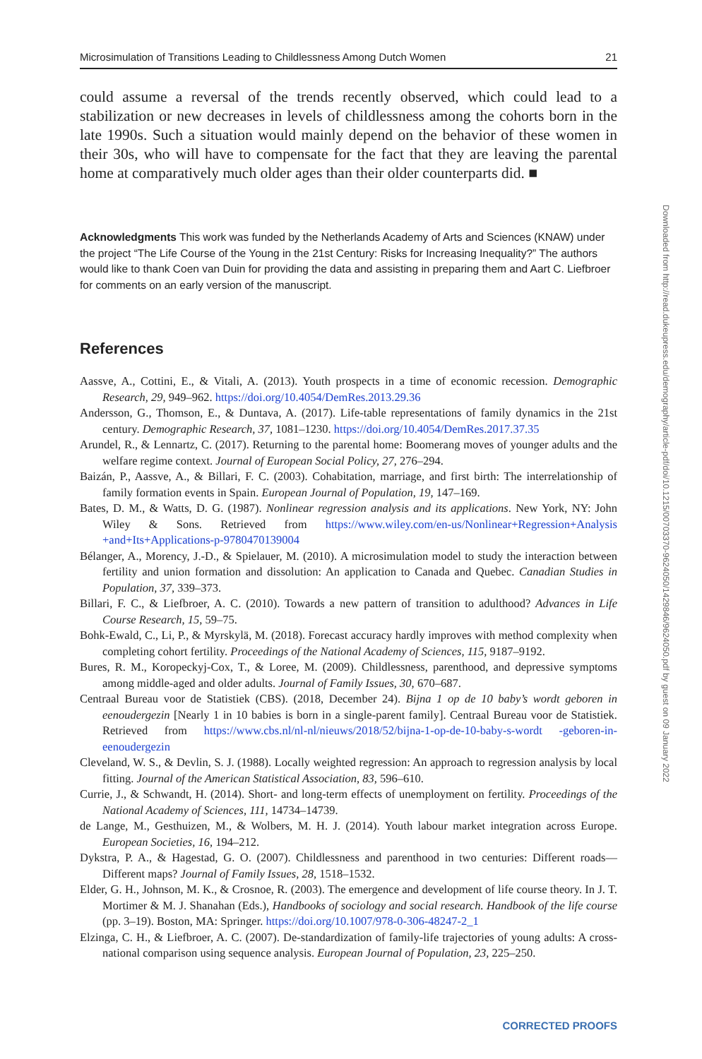Microsimulation of Transitions Leading to Childlessness Among Dutch Women 21
could assume a reversal of the trends recently observed, which could lead to a stabilization or new decreases in levels of childlessness among the cohorts born in the late 1990s. Such a situation would mainly depend on the behavior of these women in their 30s, who will have to compensate for the fact that they are leaving the parental home at comparatively much older ages than their older counterparts did. ■
Acknowledgments This work was funded by the Netherlands Academy of Arts and Sciences (KNAW) under the project “The Life Course of the Young in the 21st Century: Risks for Increasing Inequality?” The authors would like to thank Coen van Duin for providing the data and assisting in preparing them and Aart C. Liefbroer for comments on an early version of the manuscript.
References
Aassve, A., Cottini, E., & Vitali, A. (2013). Youth prospects in a time of economic recession. Demographic Research, 29, 949–962. https://doi.org/10.4054/DemRes.2013.29.36
Andersson, G., Thomson, E., & Duntava, A. (2017). Life-table representations of family dynamics in the 21st century. Demographic Research, 37, 1081–1230. https://doi.org/10.4054/DemRes.2017.37.35
Arundel, R., & Lennartz, C. (2017). Returning to the parental home: Boomerang moves of younger adults and the welfare regime context. Journal of European Social Policy, 27, 276–294.
Baizán, P., Aassve, A., & Billari, F. C. (2003). Cohabitation, marriage, and first birth: The interrelationship of family formation events in Spain. European Journal of Population, 19, 147–169.
Bates, D. M., & Watts, D. G. (1987). Nonlinear regression analysis and its applications. New York, NY: John Wiley & Sons. Retrieved from https://www.wiley.com/en-us/Nonlinear+Regression+Analysis +and+Its+Applications-p-9780470139004
Bélanger, A., Morency, J.-D., & Spielauer, M. (2010). A microsimulation model to study the interaction between fertility and union formation and dissolution: An application to Canada and Quebec. Canadian Studies in Population, 37, 339–373.
Billari, F. C., & Liefbroer, A. C. (2010). Towards a new pattern of transition to adulthood? Advances in Life Course Research, 15, 59–75.
Bohk-Ewald, C., Li, P., & Myrskylä, M. (2018). Forecast accuracy hardly improves with method complexity when completing cohort fertility. Proceedings of the National Academy of Sciences, 115, 9187–9192.
Bures, R. M., Koropeckyj-Cox, T., & Loree, M. (2009). Childlessness, parenthood, and depressive symptoms among middle-aged and older adults. Journal of Family Issues, 30, 670–687.
Centraal Bureau voor de Statistiek (CBS). (2018, December 24). Bijna 1 op de 10 baby’s wordt geboren in eenoudergezin [Nearly 1 in 10 babies is born in a single-parent family]. Centraal Bureau voor de Statistiek. Retrieved from https://www.cbs.nl/nl-nl/nieuws/2018/52/bijna-1-op-de-10-baby-s-wordt -geboren-in-eenoudergezin
Cleveland, W. S., & Devlin, S. J. (1988). Locally weighted regression: An approach to regression analysis by local fitting. Journal of the American Statistical Association, 83, 596–610.
Currie, J., & Schwandt, H. (2014). Short- and long-term effects of unemployment on fertility. Proceedings of the National Academy of Sciences, 111, 14734–14739.
de Lange, M., Gesthuizen, M., & Wolbers, M. H. J. (2014). Youth labour market integration across Europe. European Societies, 16, 194–212.
Dykstra, P. A., & Hagestad, G. O. (2007). Childlessness and parenthood in two centuries: Different roads—Different maps? Journal of Family Issues, 28, 1518–1532.
Elder, G. H., Johnson, M. K., & Crosnoe, R. (2003). The emergence and development of life course theory. In J. T. Mortimer & M. J. Shanahan (Eds.), Handbooks of sociology and social research. Handbook of the life course (pp. 3–19). Boston, MA: Springer. https://doi.org/10.1007/978-0-306-48247-2_1
Elzinga, C. H., & Liefbroer, A. C. (2007). De-standardization of family-life trajectories of young adults: A cross-national comparison using sequence analysis. European Journal of Population, 23, 225–250.
Downloaded from http://read.dukeupress.edu/demography/article-pdf/doi/10.1215/00703370-9624050/1429846/9624050.pdf by guest on 09 January 2022
CORRECTED PROOFS